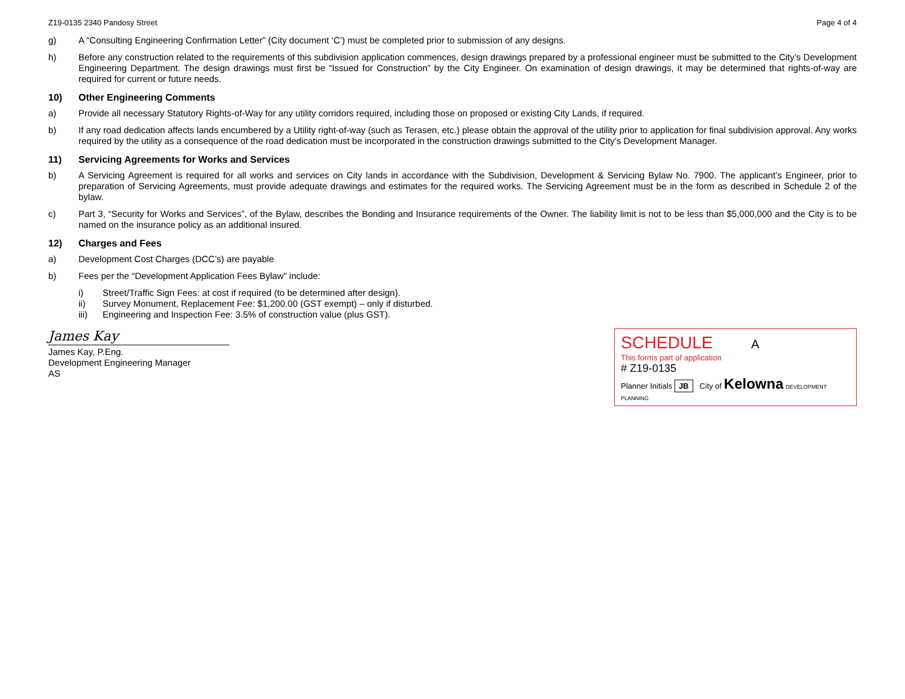Z19-0135 2340 Pandosy Street Page 4 of 4
g) A “Consulting Engineering Confirmation Letter” (City document ‘C’) must be completed prior to submission of any designs.
h) Before any construction related to the requirements of this subdivision application commences, design drawings prepared by a professional engineer must be submitted to the City’s Development Engineering Department. The design drawings must first be “Issued for Construction” by the City Engineer. On examination of design drawings, it may be determined that rights-of-way are required for current or future needs.
10) Other Engineering Comments
a) Provide all necessary Statutory Rights-of-Way for any utility corridors required, including those on proposed or existing City Lands, if required.
b) If any road dedication affects lands encumbered by a Utility right-of-way (such as Terasen, etc.) please obtain the approval of the utility prior to application for final subdivision approval. Any works required by the utility as a consequence of the road dedication must be incorporated in the construction drawings submitted to the City’s Development Manager.
11) Servicing Agreements for Works and Services
b) A Servicing Agreement is required for all works and services on City lands in accordance with the Subdivision, Development & Servicing Bylaw No. 7900. The applicant’s Engineer, prior to preparation of Servicing Agreements, must provide adequate drawings and estimates for the required works. The Servicing Agreement must be in the form as described in Schedule 2 of the bylaw.
c) Part 3, “Security for Works and Services”, of the Bylaw, describes the Bonding and Insurance requirements of the Owner. The liability limit is not to be less than $5,000,000 and the City is to be named on the insurance policy as an additional insured.
12) Charges and Fees
a) Development Cost Charges (DCC’s) are payable
b) Fees per the “Development Application Fees Bylaw” include:
i) Street/Traffic Sign Fees: at cost if required (to be determined after design).
ii) Survey Monument, Replacement Fee: $1,200.00 (GST exempt) – only if disturbed.
iii) Engineering and Inspection Fee: 3.5% of construction value (plus GST).
James Kay
James Kay, P.Eng.
Development Engineering Manager
AS
SCHEDULE A
This forms part of application
# Z19-0135
Planner Initials JB City of Kelowna DEVELOPMENT PLANNING